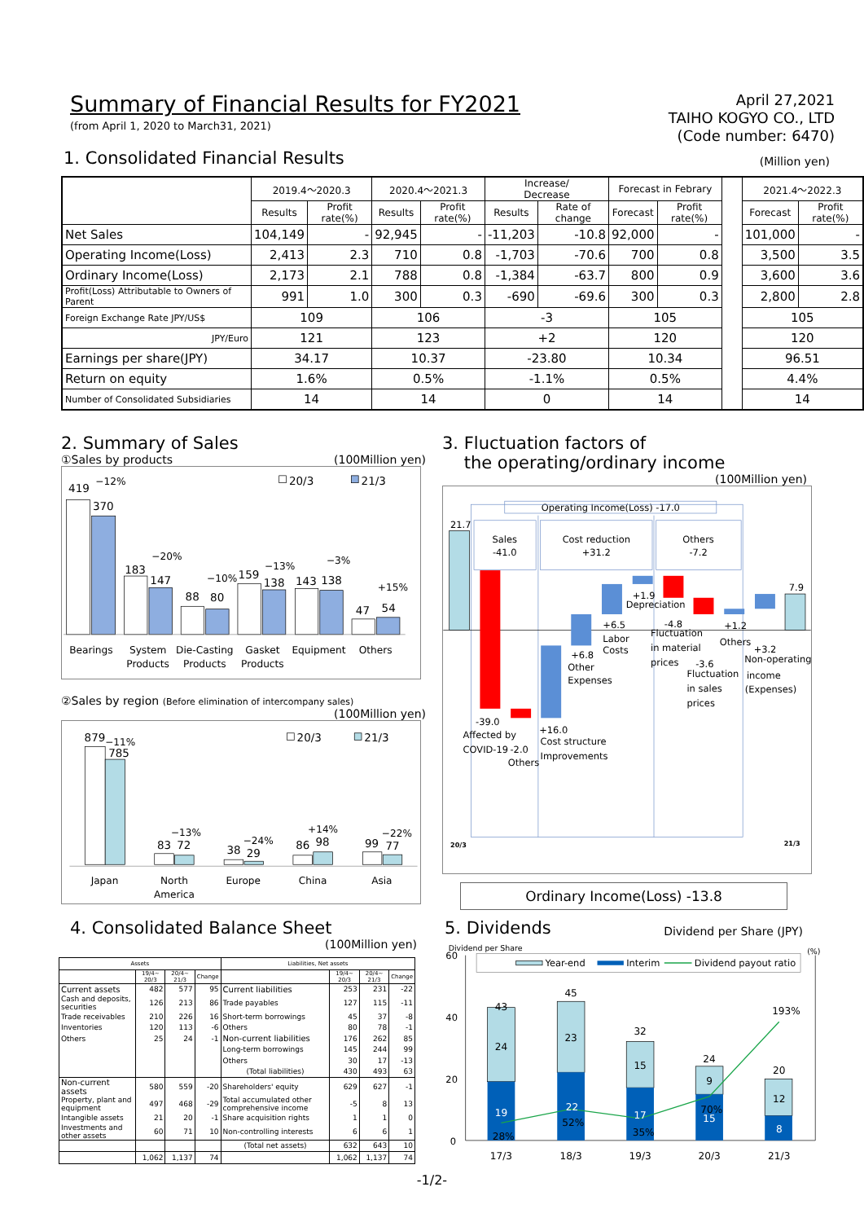Summary of Financial Results for FY2021
(from April 1, 2020 to March31, 2021)
April 27,2021
TAIHO KOGYO CO., LTD
(Code number: 6470)
1. Consolidated Financial Results
(Million yen)
| | 2019.4～2020.3 | | 2020.4～2021.3 | | Increase/ Decrease | | Forecast in Febrary | | | 2021.4～2022.3 | |
| | Results | Profit rate(%) | Results | Profit rate(%) | Results | Rate of change | Forecast | Profit rate(%) | | Forecast | Profit rate(%) |
| Net Sales | 104,149 | - | 92,945 | - | -11,203 | -10.8 | 92,000 | - | | 101,000 | - |
| Operating Income(Loss) | 2,413 | 2.3 | 710 | 0.8 | -1,703 | -70.6 | 700 | 0.8 | | 3,500 | 3.5 |
| Ordinary Income(Loss) | 2,173 | 2.1 | 788 | 0.8 | -1,384 | -63.7 | 800 | 0.9 | | 3,600 | 3.6 |
| Profit(Loss) Attributable to Owners of Parent | 991 | 1.0 | 300 | 0.3 | -690 | -69.6 | 300 | 0.3 | | 2,800 | 2.8 |
| Foreign Exchange Rate JPY/US$ | 109 | | 106 | | -3 | | 105 | | | 105 | |
| JPY/Euro | 121 | | 123 | | +2 | | 120 | | | 120 | |
| Earnings per share(JPY) | 34.17 | | 10.37 | | -23.80 | | 10.34 | | | 96.51 | |
| Return on equity | 1.6% | | 0.5% | | -1.1% | | 0.5% | | | 4.4% | |
| Number of Consolidated Subsidiaries | 14 | | 14 | | 0 | | 14 | | | 14 | |
2. Summary of Sales
①Sales by products (100Million yen)
419
−12%
370
183
−20%
147
88
80
−10%
159
−13%
138
143
−3%
138
47
+15%
54
20/3
21/3
Bearings
System
Products
Die-Casting
Products
Gasket
Products
Equipment
Others
②Sales by region (Before elimination of intercompany sales)
(100Million yen)
879
−11%
785
−13%
83
72
−24%
38
29
+14%
86
98
−22%
99
77
20/3
21/3
Japan
North
America
Europe
China
Asia
3. Fluctuation factors of
the operating/ordinary income
(100Million yen)
Operating Income(Loss) -17.0
Sales
-41.0
Cost reduction
+31.2
Others
-7.2
21.7
7.9
-39.0
Affected by
COVID-19
-2.0
Others
+16.0
Cost structure
Improvements
+6.8
Other
Expenses
+6.5
Labor
Costs
+1.9
Depreciation
-4.8
Fluctuation
in material
prices
-3.6
Fluctuation
in sales
prices
+1.2
Others
+3.2
Non-operating
income
(Expenses)
20/3
21/3
Ordinary Income(Loss) -13.8
4. Consolidated Balance Sheet
(100Million yen)
| Assets | | | | Liabilities, Net assets | | | |
| --- | --- | --- | --- | --- | --- | --- | --- |
| | 19/4~ 20/3 | 20/4~ 21/3 | Change | | 19/4~ 20/3 | 20/4~ 21/3 | Change |
| Current assets | 482 | 577 | 95 | Current liabilities | 253 | 231 | -22 |
| Cash and deposits, securities | 126 | 213 | 86 | Trade payables | 127 | 115 | -11 |
| Trade receivables | 210 | 226 | 16 | Short-term borrowings | 45 | 37 | -8 |
| Inventories | 120 | 113 | -6 | Others | 80 | 78 | -1 |
| Others | 25 | 24 | -1 | Non-current liabilities | 176 | 262 | 85 |
| | | | | Long-term borrowings | 145 | 244 | 99 |
| | | | | Others | 30 | 17 | -13 |
| | | | | (Total liabilities) | 430 | 493 | 63 |
| Non-current assets | 580 | 559 | -20 | Shareholders' equity | 629 | 627 | -1 |
| Property, plant and equipment | 497 | 468 | -29 | Total accumulated other comprehensive income | -5 | 8 | 13 |
| Intangible assets | 21 | 20 | -1 | Share acquisition rights | 1 | 1 | 0 |
| Investments and other assets | 60 | 71 | 10 | Non-controlling interests | 6 | 6 | 1 |
| | | | | (Total net assets) | 632 | 643 | 10 |
| | 1,062 | 1,137 | 74 | | 1,062 | 1,137 | 74 |
5. Dividends
Dividend per Share (JPY)
Dividend per Share
(%)
60
40
20
0
Year-end
Interim
Dividend payout ratio
43
24
19
28%
45
23
22
52%
32
15
17
35%
24
9
70%
15
20
12
8
193%
17/3
18/3
19/3
20/3
21/3
-1/2-